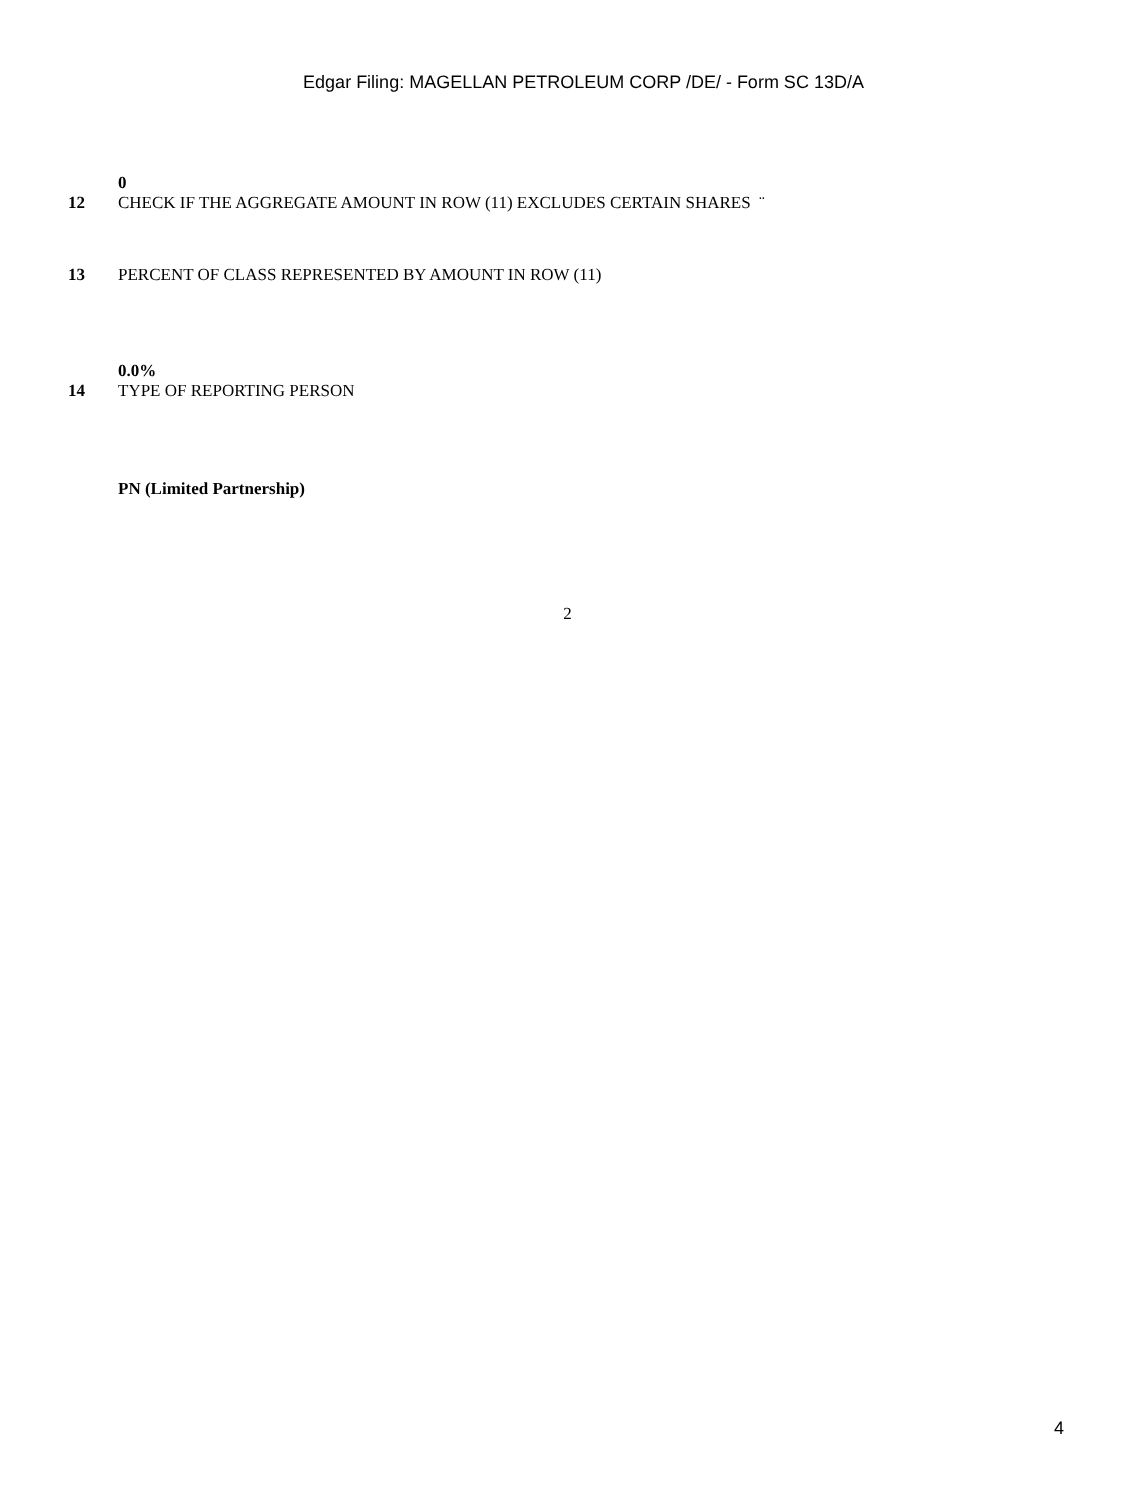Edgar Filing: MAGELLAN PETROLEUM CORP /DE/ - Form SC 13D/A
0
12 CHECK IF THE AGGREGATE AMOUNT IN ROW (11) EXCLUDES CERTAIN SHARES ¨
13 PERCENT OF CLASS REPRESENTED BY AMOUNT IN ROW (11)
0.0%
14 TYPE OF REPORTING PERSON
PN (Limited Partnership)
2
4